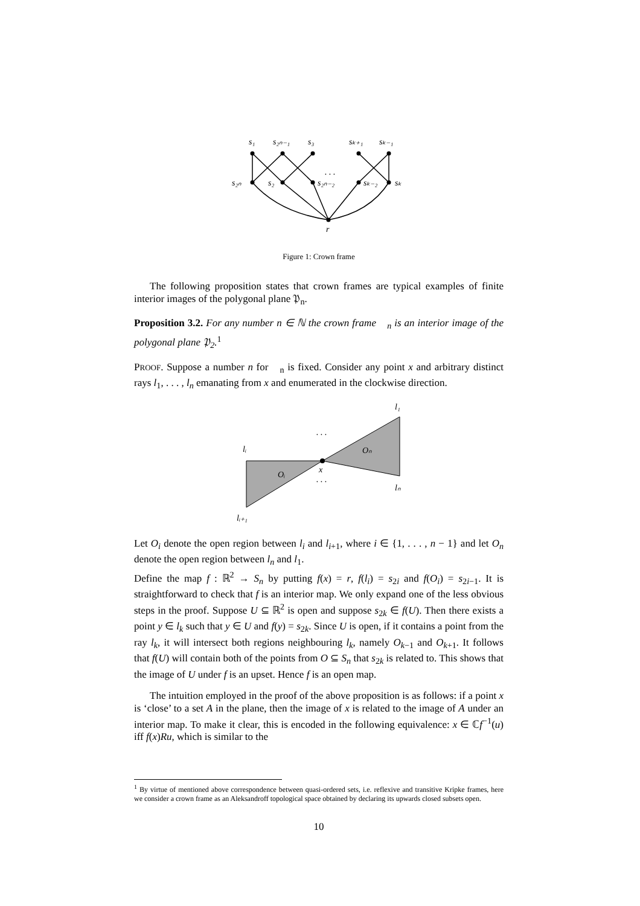s₁
s₂ₙ₋₁
s₃
sₖ₊₁
sₖ₋₁
s₂ₙ
s₂
s₂ₙ₋₂
sₖ₋₂
sₖ
. . .
r
Figure 1: Crown frame
The following proposition states that crown frames are typical examples of finite interior images of the polygonal plane 𝔓<sub>n</sub>.
Proposition 3.2. For any number n ∈ ℕ the crown frame 𝔆<sub>n</sub> is an interior image of the polygonal plane 𝔓<sub>2</sub>.<sup>1</sup>
PROOF. Suppose a number n for 𝔆<sub>n</sub> is fixed. Consider any point x and arbitrary distinct rays l<sub>1</sub>, . . . , l<sub>n</sub> emanating from x and enumerated in the clockwise direction.
l₁
lᵢ
lᵢ₊₁
lₙ
Oᵢ
Oₙ
x
. . .
. . .
Let O<sub>i</sub> denote the open region between l<sub>i</sub> and l<sub>i+1</sub>, where i ∈ {1, . . . , n − 1} and let O<sub>n</sub> denote the open region between l<sub>n</sub> and l<sub>1</sub>.
Define the map f : ℝ<sup>2</sup> → S<sub>n</sub> by putting f(x) = r, f(l<sub>i</sub>) = s<sub>2i</sub> and f(O<sub>i</sub>) = s<sub>2i−1</sub>. It is straightforward to check that f is an interior map. We only expand one of the less obvious steps in the proof. Suppose U ⊆ ℝ<sup>2</sup> is open and suppose s<sub>2k</sub> ∈ f(U). Then there exists a point y ∈ l<sub>k</sub> such that y ∈ U and f(y) = s<sub>2k</sub>. Since U is open, if it contains a point from the ray l<sub>k</sub>, it will intersect both regions neighbouring l<sub>k</sub>, namely O<sub>k−1</sub> and O<sub>k+1</sub>. It follows that f(U) will contain both of the points from O ⊆ S<sub>n</sub> that s<sub>2k</sub> is related to. This shows that the image of U under f is an upset. Hence f is an open map.
The intuition employed in the proof of the above proposition is as follows: if a point x is ‘close’ to a set A in the plane, then the image of x is related to the image of A under an interior map. To make it clear, this is encoded in the following equivalence: x ∈ ℂf<sup>−1</sup>(u) iff f(x)Ru, which is similar to the
<sup>1</sup> By virtue of mentioned above correspondence between quasi-ordered sets, i.e. reflexive and transitive Kripke frames, here we consider a crown frame as an Aleksandroff topological space obtained by declaring its upwards closed subsets open.
10